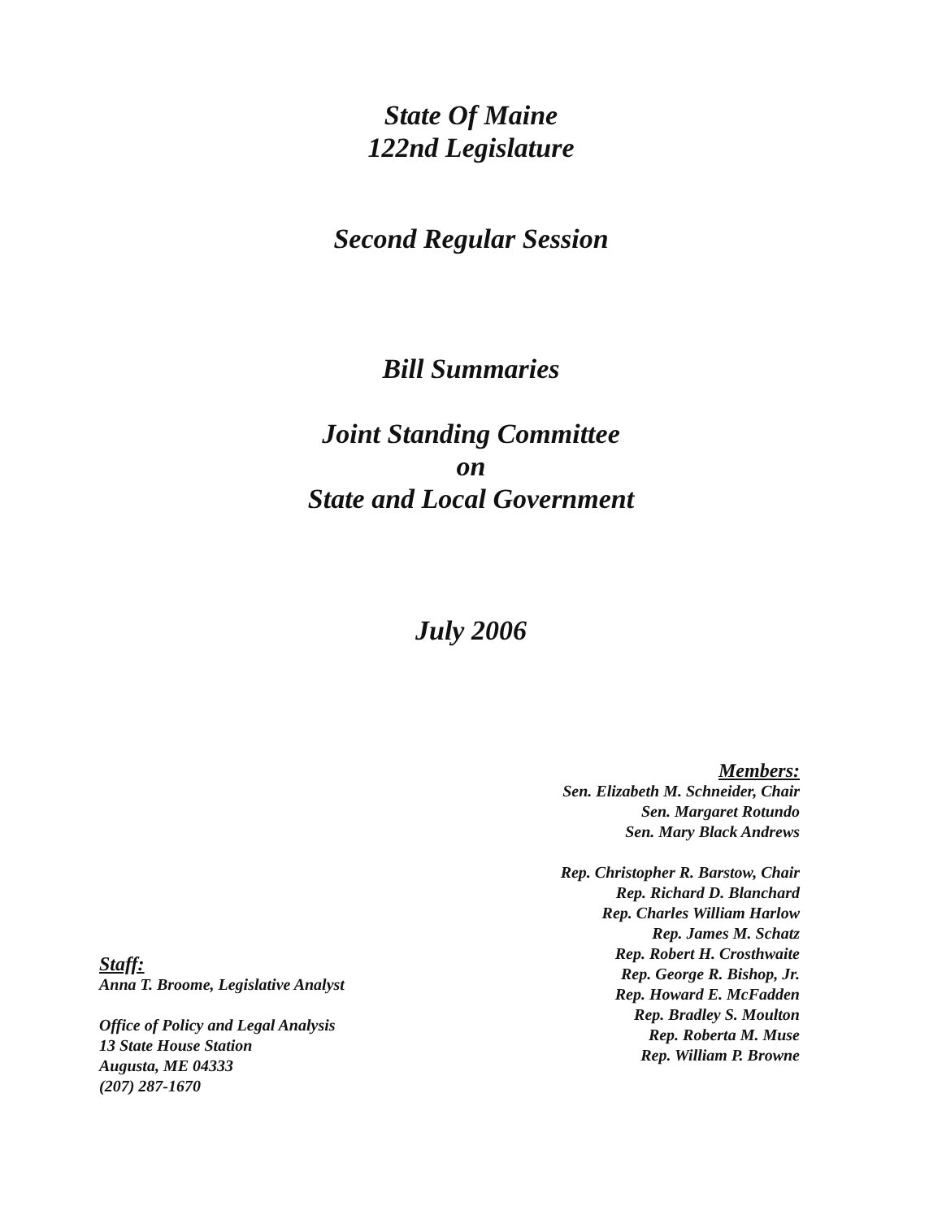State Of Maine
122nd Legislature
Second Regular Session
Bill Summaries
Joint Standing Committee
on
State and Local Government
July 2006
Staff:
Anna T. Broome, Legislative Analyst
Office of Policy and Legal Analysis
13 State House Station
Augusta, ME 04333
(207) 287-1670
Members:
Sen. Elizabeth M. Schneider, Chair
Sen. Margaret Rotundo
Sen. Mary Black Andrews
Rep. Christopher R. Barstow, Chair
Rep. Richard D. Blanchard
Rep. Charles William Harlow
Rep. James M. Schatz
Rep. Robert H. Crosthwaite
Rep. George R. Bishop, Jr.
Rep. Howard E. McFadden
Rep. Bradley S. Moulton
Rep. Roberta M. Muse
Rep. William P. Browne